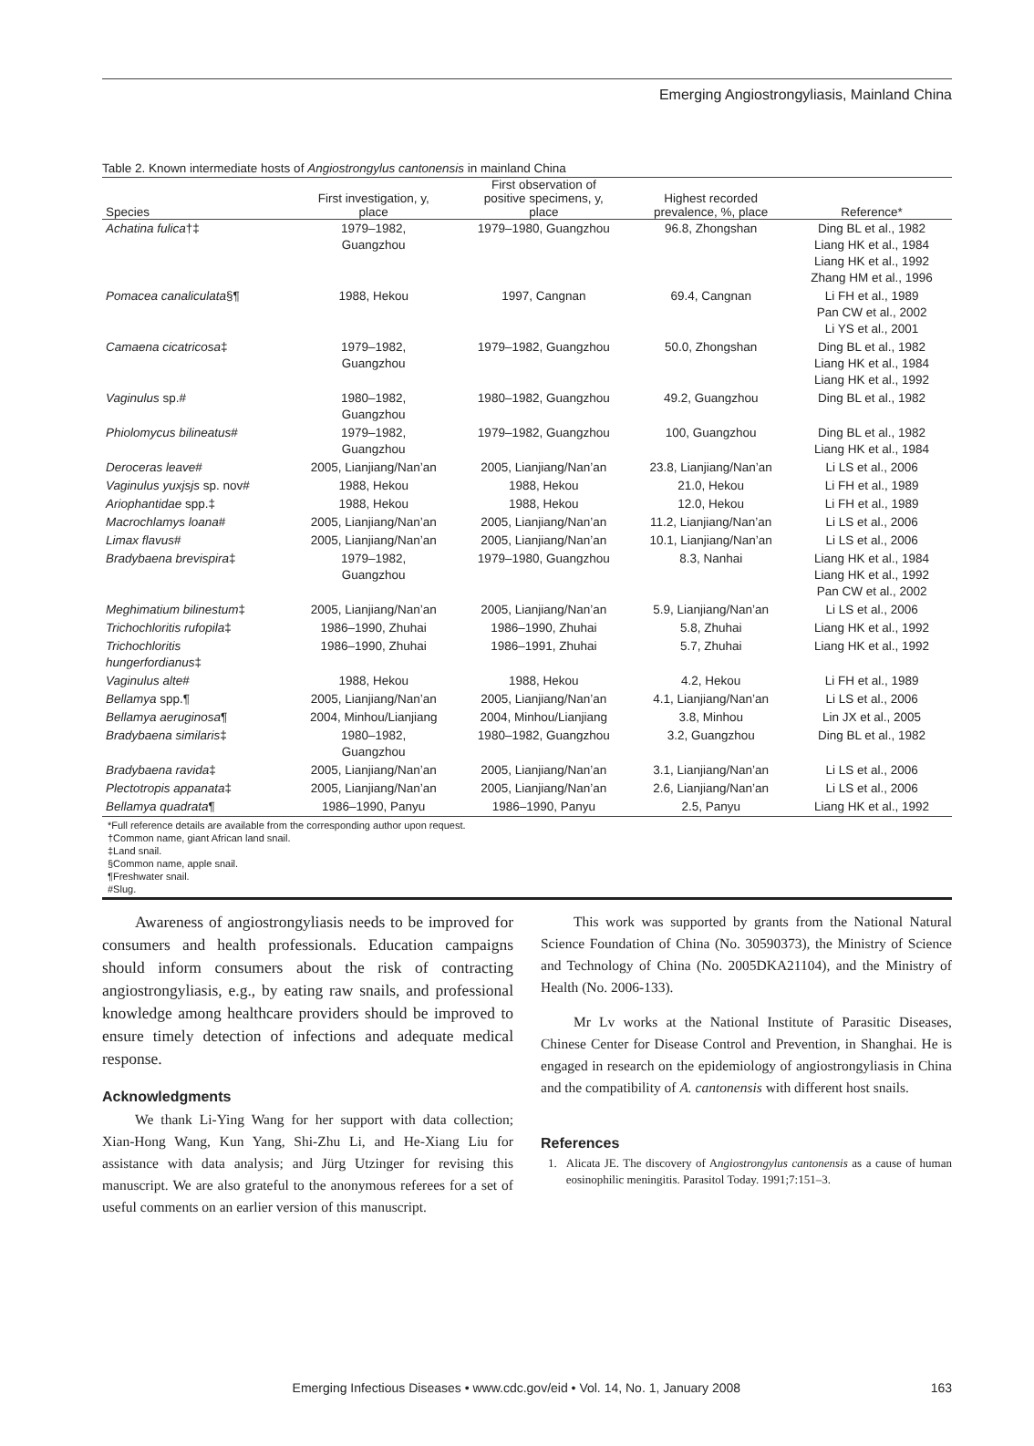Emerging Angiostrongyliasis, Mainland China
Table 2. Known intermediate hosts of Angiostrongylus cantonensis in mainland China
| Species | First investigation, y, place | First observation of positive specimens, y, place | Highest recorded prevalence, %, place | Reference* |
| --- | --- | --- | --- | --- |
| Achatina fulica †‡ | 1979–1982, Guangzhou | 1979–1980, Guangzhou | 96.8, Zhongshan | Ding BL et al., 1982 Liang HK et al., 1984 Liang HK et al., 1992 Zhang HM et al., 1996 |
| Pomacea canaliculata §¶ | 1988, Hekou | 1997, Cangnan | 69.4, Cangnan | Li FH et al., 1989 Pan CW et al., 2002 Li YS et al., 2001 |
| Camaena cicatricosa ‡ | 1979–1982, Guangzhou | 1979–1982, Guangzhou | 50.0, Zhongshan | Ding BL et al., 1982 Liang HK et al., 1984 Liang HK et al., 1992 |
| Vaginulus sp.# | 1980–1982, Guangzhou | 1980–1982, Guangzhou | 49.2, Guangzhou | Ding BL et al., 1982 |
| Phiolomycus bilineatus # | 1979–1982, Guangzhou | 1979–1982, Guangzhou | 100, Guangzhou | Ding BL et al., 1982 Liang HK et al., 1984 |
| Deroceras leave # | 2005, Lianjiang/Nan’an | 2005, Lianjiang/Nan’an | 23.8, Lianjiang/Nan’an | Li LS et al., 2006 |
| Vaginulus yuxjsjs sp. nov# | 1988, Hekou | 1988, Hekou | 21.0, Hekou | Li FH et al., 1989 |
| Ariophantidae spp.‡ | 1988, Hekou | 1988, Hekou | 12.0, Hekou | Li FH et al., 1989 |
| Macrochlamys loana # | 2005, Lianjiang/Nan’an | 2005, Lianjiang/Nan’an | 11.2, Lianjiang/Nan’an | Li LS et al., 2006 |
| Limax flavus # | 2005, Lianjiang/Nan’an | 2005, Lianjiang/Nan’an | 10.1, Lianjiang/Nan’an | Li LS et al., 2006 |
| Bradybaena brevispira ‡ | 1979–1982, Guangzhou | 1979–1980, Guangzhou | 8.3, Nanhai | Liang HK et al., 1984 Liang HK et al., 1992 Pan CW et al., 2002 |
| Meghimatium bilinestum ‡ | 2005, Lianjiang/Nan’an | 2005, Lianjiang/Nan’an | 5.9, Lianjiang/Nan’an | Li LS et al., 2006 |
| Trichochloritis rufopila ‡ | 1986–1990, Zhuhai | 1986–1990, Zhuhai | 5.8, Zhuhai | Liang HK et al., 1992 |
| Trichochloritis hungerfordianus ‡ | 1986–1990, Zhuhai | 1986–1991, Zhuhai | 5.7, Zhuhai | Liang HK et al., 1992 |
| Vaginulus alte # | 1988, Hekou | 1988, Hekou | 4.2, Hekou | Li FH et al., 1989 |
| Bellamya spp.¶ | 2005, Lianjiang/Nan’an | 2005, Lianjiang/Nan’an | 4.1, Lianjiang/Nan’an | Li LS et al., 2006 |
| Bellamya aeruginosa ¶ | 2004, Minhou/Lianjiang | 2004, Minhou/Lianjiang | 3.8, Minhou | Lin JX et al., 2005 |
| Bradybaena similaris ‡ | 1980–1982, Guangzhou | 1980–1982, Guangzhou | 3.2, Guangzhou | Ding BL et al., 1982 |
| Bradybaena ravida ‡ | 2005, Lianjiang/Nan’an | 2005, Lianjiang/Nan’an | 3.1, Lianjiang/Nan’an | Li LS et al., 2006 |
| Plectotropis appanata ‡ | 2005, Lianjiang/Nan’an | 2005, Lianjiang/Nan’an | 2.6, Lianjiang/Nan’an | Li LS et al., 2006 |
| Bellamya quadrata ¶ | 1986–1990, Panyu | 1986–1990, Panyu | 2.5, Panyu | Liang HK et al., 1992 |
*Full reference details are available from the corresponding author upon request.
†Common name, giant African land snail.
‡Land snail.
§Common name, apple snail.
¶Freshwater snail.
#Slug.
Awareness of angiostrongyliasis needs to be improved for consumers and health professionals. Education campaigns should inform consumers about the risk of contracting angiostrongyliasis, e.g., by eating raw snails, and professional knowledge among healthcare providers should be improved to ensure timely detection of infections and adequate medical response.
Acknowledgments
We thank Li-Ying Wang for her support with data collection; Xian-Hong Wang, Kun Yang, Shi-Zhu Li, and He-Xiang Liu for assistance with data analysis; and Jürg Utzinger for revising this manuscript. We are also grateful to the anonymous referees for a set of useful comments on an earlier version of this manuscript.
This work was supported by grants from the National Natural Science Foundation of China (No. 30590373), the Ministry of Science and Technology of China (No. 2005DKA21104), and the Ministry of Health (No. 2006-133).
Mr Lv works at the National Institute of Parasitic Diseases, Chinese Center for Disease Control and Prevention, in Shanghai. He is engaged in research on the epidemiology of angiostrongyliasis in China and the compatibility of A. cantonensis with different host snails.
References
1. Alicata JE. The discovery of Angiostrongylus cantonensis as a cause of human eosinophilic meningitis. Parasitol Today. 1991;7:151–3.
Emerging Infectious Diseases • www.cdc.gov/eid • Vol. 14, No. 1, January 2008 163